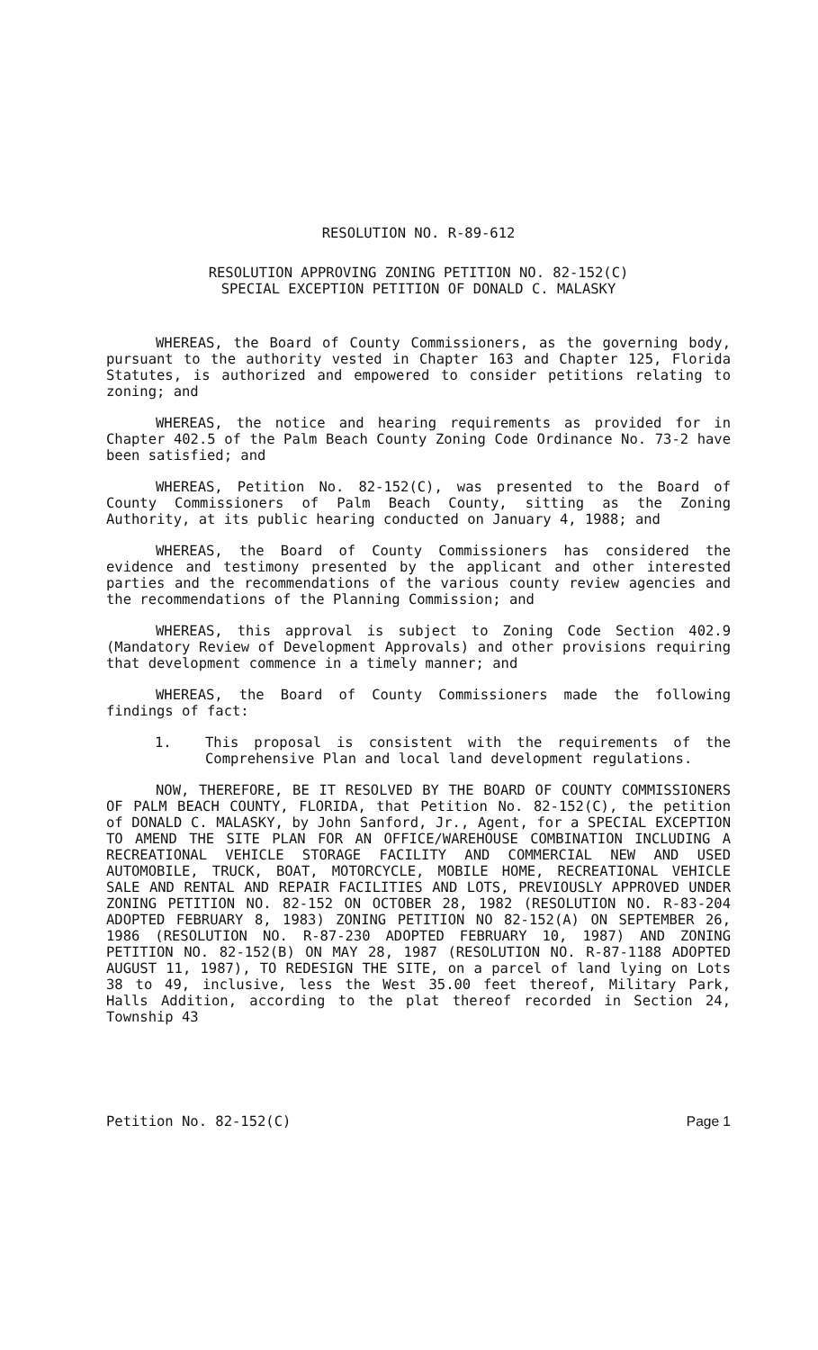RESOLUTION NO. R-89-612
RESOLUTION APPROVING ZONING PETITION NO. 82-152(C)
SPECIAL EXCEPTION PETITION OF DONALD C. MALASKY
WHEREAS, the Board of County Commissioners, as the governing body, pursuant to the authority vested in Chapter 163 and Chapter 125, Florida Statutes, is authorized and empowered to consider petitions relating to zoning; and
WHEREAS, the notice and hearing requirements as provided for in Chapter 402.5 of the Palm Beach County Zoning Code Ordinance No. 73-2 have been satisfied; and
WHEREAS, Petition No. 82-152(C), was presented to the Board of County Commissioners of Palm Beach County, sitting as the Zoning Authority, at its public hearing conducted on January 4, 1988; and
WHEREAS, the Board of County Commissioners has considered the evidence and testimony presented by the applicant and other interested parties and the recommendations of the various county review agencies and the recommendations of the Planning Commission; and
WHEREAS, this approval is subject to Zoning Code Section 402.9 (Mandatory Review of Development Approvals) and other provisions requiring that development commence in a timely manner; and
WHEREAS, the Board of County Commissioners made the following findings of fact:
1. This proposal is consistent with the requirements of the Comprehensive Plan and local land development regulations.
NOW, THEREFORE, BE IT RESOLVED BY THE BOARD OF COUNTY COMMISSIONERS OF PALM BEACH COUNTY, FLORIDA, that Petition No. 82-152(C), the petition of DONALD C. MALASKY, by John Sanford, Jr., Agent, for a SPECIAL EXCEPTION TO AMEND THE SITE PLAN FOR AN OFFICE/WAREHOUSE COMBINATION INCLUDING A RECREATIONAL VEHICLE STORAGE FACILITY AND COMMERCIAL NEW AND USED AUTOMOBILE, TRUCK, BOAT, MOTORCYCLE, MOBILE HOME, RECREATIONAL VEHICLE SALE AND RENTAL AND REPAIR FACILITIES AND LOTS, PREVIOUSLY APPROVED UNDER ZONING PETITION NO. 82-152 ON OCTOBER 28, 1982 (RESOLUTION NO. R-83-204 ADOPTED FEBRUARY 8, 1983) ZONING PETITION NO 82-152(A) ON SEPTEMBER 26, 1986 (RESOLUTION NO. R-87-230 ADOPTED FEBRUARY 10, 1987) AND ZONING PETITION NO. 82-152(B) ON MAY 28, 1987 (RESOLUTION NO. R-87-1188 ADOPTED AUGUST 11, 1987), TO REDESIGN THE SITE, on a parcel of land lying on Lots 38 to 49, inclusive, less the West 35.00 feet thereof, Military Park, Halls Addition, according to the plat thereof recorded in Section 24, Township 43
Petition No. 82-152(C) Page 1